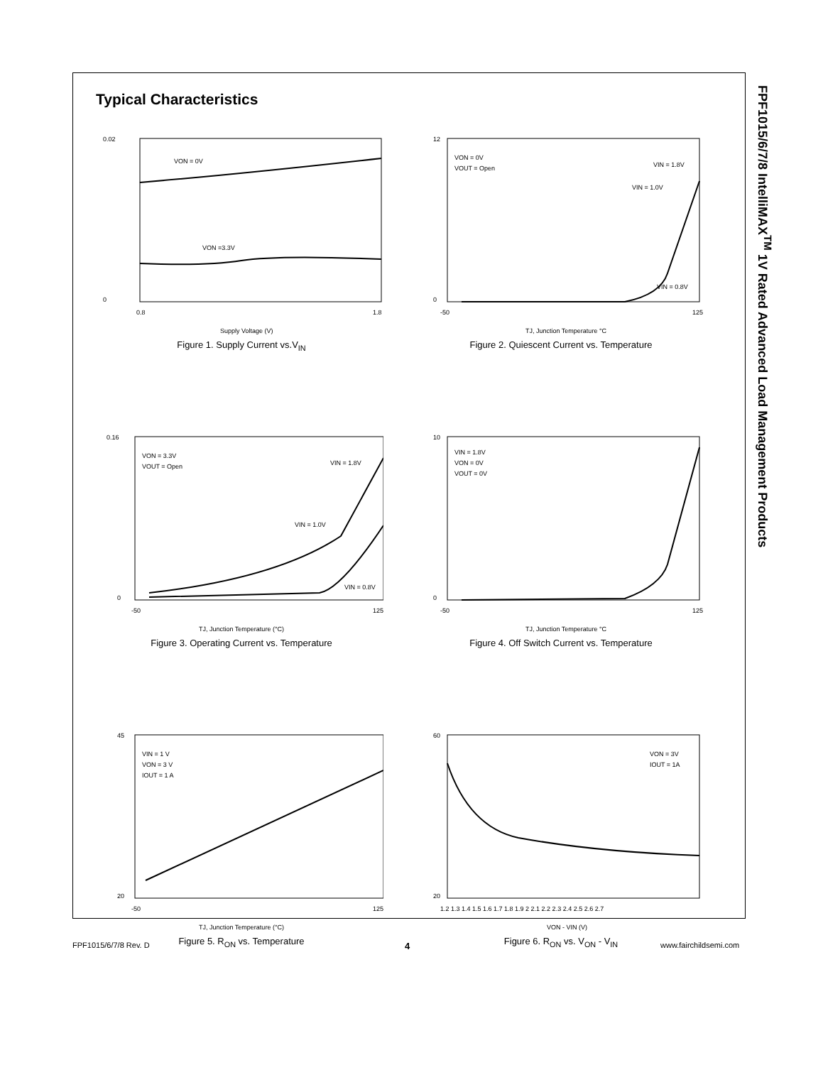FPF1015/6/7/8 IntelliMAX<sup>TM</sup> 1V Rated Advanced Load Management Products
Typical Characteristics
0.02
0
0.8
1.8
Supply Voltage (V)
VON = 0V
VON =3.3V
Figure 1. Supply Current vs.V<sub>IN</sub>
12
0
-50
125
TJ, Junction Temperature °C
VON = 0V
VOUT = Open
VIN = 1.8V
VIN = 1.0V
VIN = 0.8V
Figure 2. Quiescent Current vs. Temperature
0.16
0
-50
125
TJ, Junction Temperature (°C)
VON = 3.3V
VOUT = Open
VIN = 1.8V
VIN = 1.0V
VIN = 0.8V
Figure 3. Operating Current vs. Temperature
10
0
-50
125
TJ, Junction Temperature °C
VIN = 1.8V
VON = 0V
VOUT = 0V
Figure 4. Off Switch Current vs. Temperature
45
20
-50
125
TJ, Junction Temperature (°C)
VIN = 1 V
VON = 3 V
IOUT = 1 A
Figure 5. R<sub>ON</sub> vs. Temperature
60
20
1.2 1.3 1.4 1.5 1.6 1.7 1.8 1.9 2 2.1 2.2 2.3 2.4 2.5 2.6 2.7
VON - VIN (V)
VON = 3V
IOUT = 1A
Figure 6. R<sub>ON</sub> vs. V<sub>ON</sub> - V<sub>IN</sub>
FPF1015/6/7/8 Rev. D 4 www.fairchildsemi.com